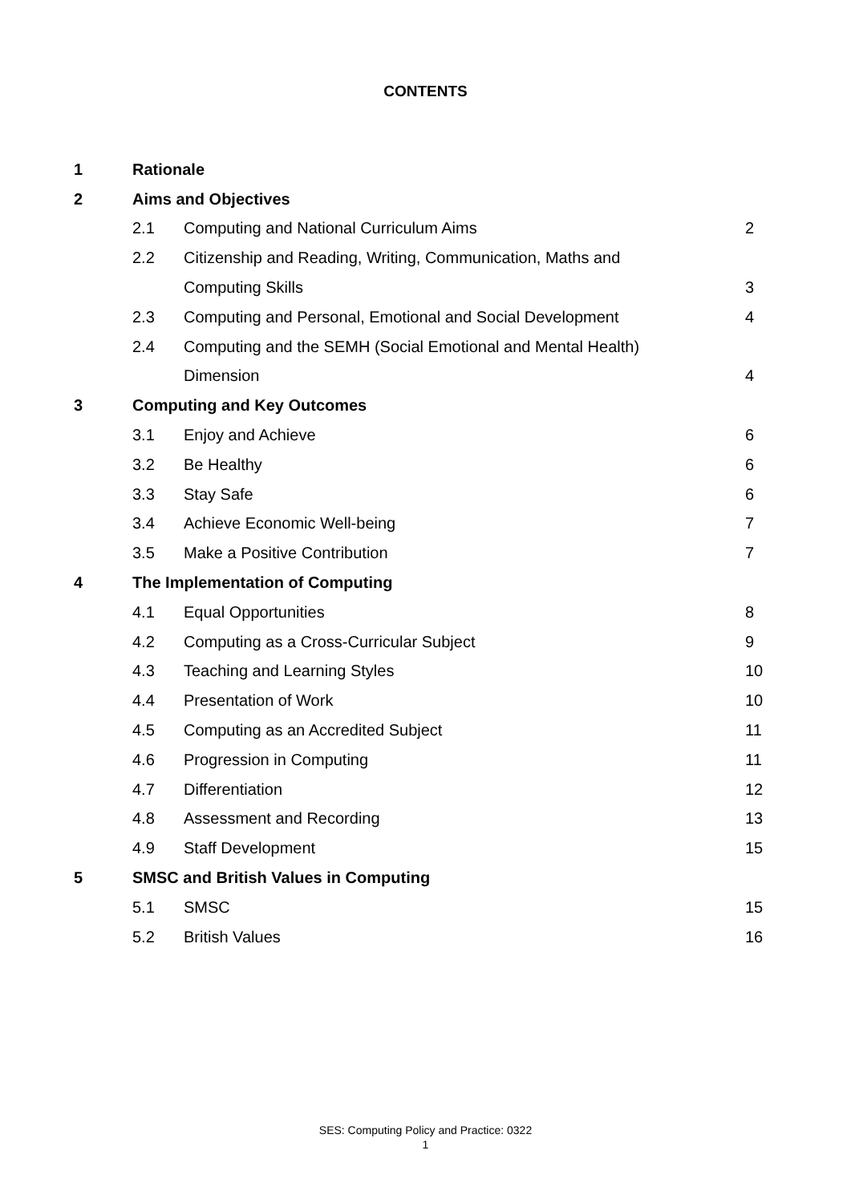CONTENTS
| 1 | Rationale | | |
| 2 | Aims and Objectives | | |
| | 2.1 | Computing and National Curriculum Aims | 2 |
| | 2.2 | Citizenship and Reading, Writing, Communication, Maths and | |
| | | Computing Skills | 3 |
| | 2.3 | Computing and Personal, Emotional and Social Development | 4 |
| | 2.4 | Computing and the SEMH (Social Emotional and Mental Health) | |
| | | Dimension | 4 |
| 3 | Computing and Key Outcomes | | |
| | 3.1 | Enjoy and Achieve | 6 |
| | 3.2 | Be Healthy | 6 |
| | 3.3 | Stay Safe | 6 |
| | 3.4 | Achieve Economic Well-being | 7 |
| | 3.5 | Make a Positive Contribution | 7 |
| 4 | The Implementation of Computing | | |
| | 4.1 | Equal Opportunities | 8 |
| | 4.2 | Computing as a Cross-Curricular Subject | 9 |
| | 4.3 | Teaching and Learning Styles | 10 |
| | 4.4 | Presentation of Work | 10 |
| | 4.5 | Computing as an Accredited Subject | 11 |
| | 4.6 | Progression in Computing | 11 |
| | 4.7 | Differentiation | 12 |
| | 4.8 | Assessment and Recording | 13 |
| | 4.9 | Staff Development | 15 |
| 5 | SMSC and British Values in Computing | | |
| | 5.1 | SMSC | 15 |
| | 5.2 | British Values | 16 |
SES: Computing Policy and Practice: 0322
1